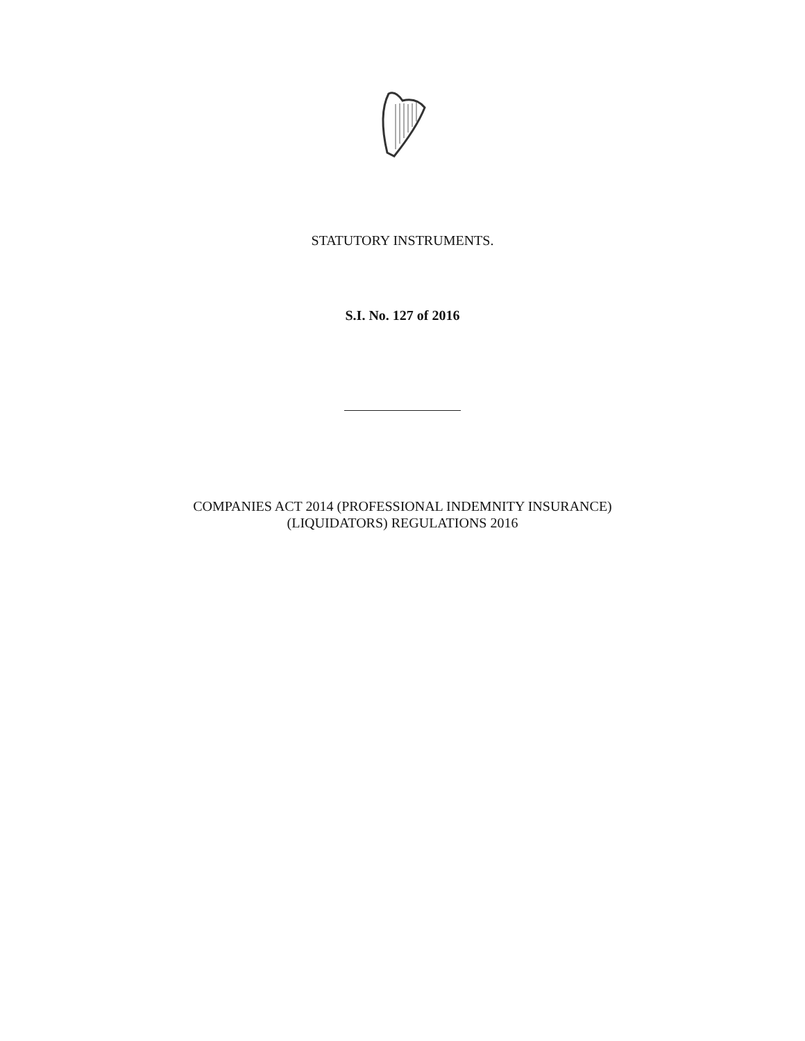STATUTORY INSTRUMENTS.
S.I. No. 127 of 2016
COMPANIES ACT 2014 (PROFESSIONAL INDEMNITY INSURANCE)
(LIQUIDATORS) REGULATIONS 2016